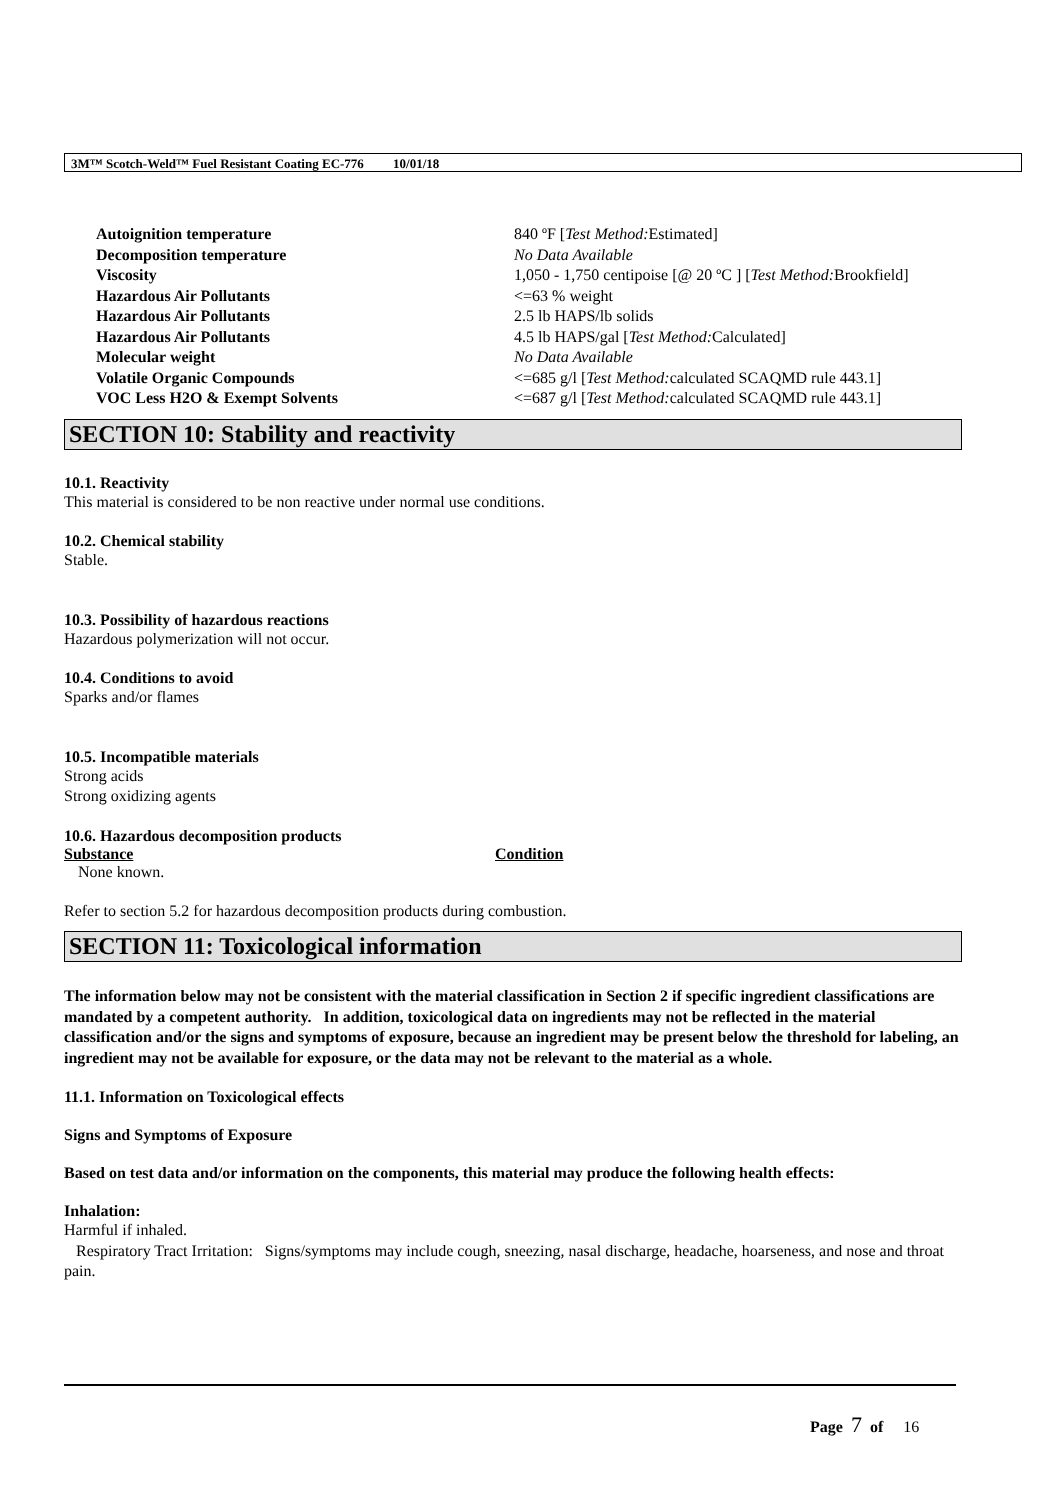3M™ Scotch-Weld™ Fuel Resistant Coating EC-776 10/01/18
| Autoignition temperature | 840 ºF [ Test Method: Estimated] |
| Decomposition temperature | No Data Available |
| Viscosity | 1,050 - 1,750 centipoise [@ 20 ºC ] [ Test Method: Brookfield] |
| Hazardous Air Pollutants | <=63 % weight |
| Hazardous Air Pollutants | 2.5 lb HAPS/lb solids |
| Hazardous Air Pollutants | 4.5 lb HAPS/gal [ Test Method: Calculated] |
| Molecular weight | No Data Available |
| Volatile Organic Compounds | <=685 g/l [ Test Method: calculated SCAQMD rule 443.1] |
| VOC Less H2O & Exempt Solvents | <=687 g/l [ Test Method: calculated SCAQMD rule 443.1] |
SECTION 10: Stability and reactivity
10.1. Reactivity
This material is considered to be non reactive under normal use conditions.
10.2. Chemical stability
Stable.
10.3. Possibility of hazardous reactions
Hazardous polymerization will not occur.
10.4. Conditions to avoid
Sparks and/or flames
10.5. Incompatible materials
Strong acids
Strong oxidizing agents
10.6. Hazardous decomposition products
| Substance | Condition |
| --- | --- |
| None known. | |
Refer to section 5.2 for hazardous decomposition products during combustion.
SECTION 11: Toxicological information
The information below may not be consistent with the material classification in Section 2 if specific ingredient classifications are mandated by a competent authority. In addition, toxicological data on ingredients may not be reflected in the material classification and/or the signs and symptoms of exposure, because an ingredient may be present below the threshold for labeling, an ingredient may not be available for exposure, or the data may not be relevant to the material as a whole.
11.1. Information on Toxicological effects
Signs and Symptoms of Exposure
Based on test data and/or information on the components, this material may produce the following health effects:
Inhalation:
Harmful if inhaled.
Respiratory Tract Irritation: Signs/symptoms may include cough, sneezing, nasal discharge, headache, hoarseness, and nose and throat pain.
Page 7 of 16